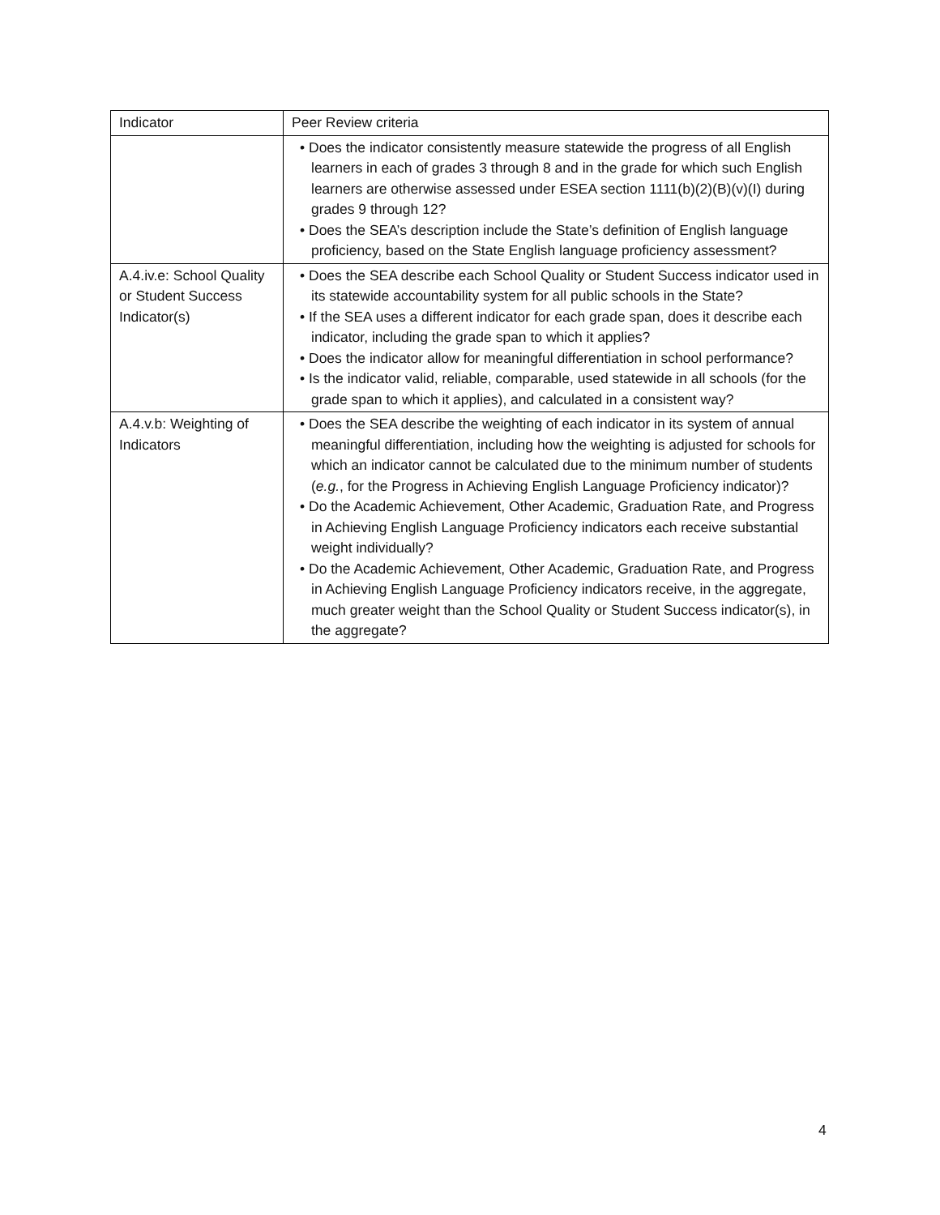| Indicator | Peer Review criteria |
| --- | --- |
| | • Does the indicator consistently measure statewide the progress of all English learners in each of grades 3 through 8 and in the grade for which such English learners are otherwise assessed under ESEA section 1111(b)(2)(B)(v)(I) during grades 9 through 12? • Does the SEA’s description include the State’s definition of English language proficiency, based on the State English language proficiency assessment? |
| A.4.iv.e: School Quality or Student Success Indicator(s) | • Does the SEA describe each School Quality or Student Success indicator used in its statewide accountability system for all public schools in the State? • If the SEA uses a different indicator for each grade span, does it describe each indicator, including the grade span to which it applies? • Does the indicator allow for meaningful differentiation in school performance? • Is the indicator valid, reliable, comparable, used statewide in all schools (for the grade span to which it applies), and calculated in a consistent way? |
| A.4.v.b: Weighting of Indicators | • Does the SEA describe the weighting of each indicator in its system of annual meaningful differentiation, including how the weighting is adjusted for schools for which an indicator cannot be calculated due to the minimum number of students ( e.g. , for the Progress in Achieving English Language Proficiency indicator)? • Do the Academic Achievement, Other Academic, Graduation Rate, and Progress in Achieving English Language Proficiency indicators each receive substantial weight individually? • Do the Academic Achievement, Other Academic, Graduation Rate, and Progress in Achieving English Language Proficiency indicators receive, in the aggregate, much greater weight than the School Quality or Student Success indicator(s), in the aggregate? |
4